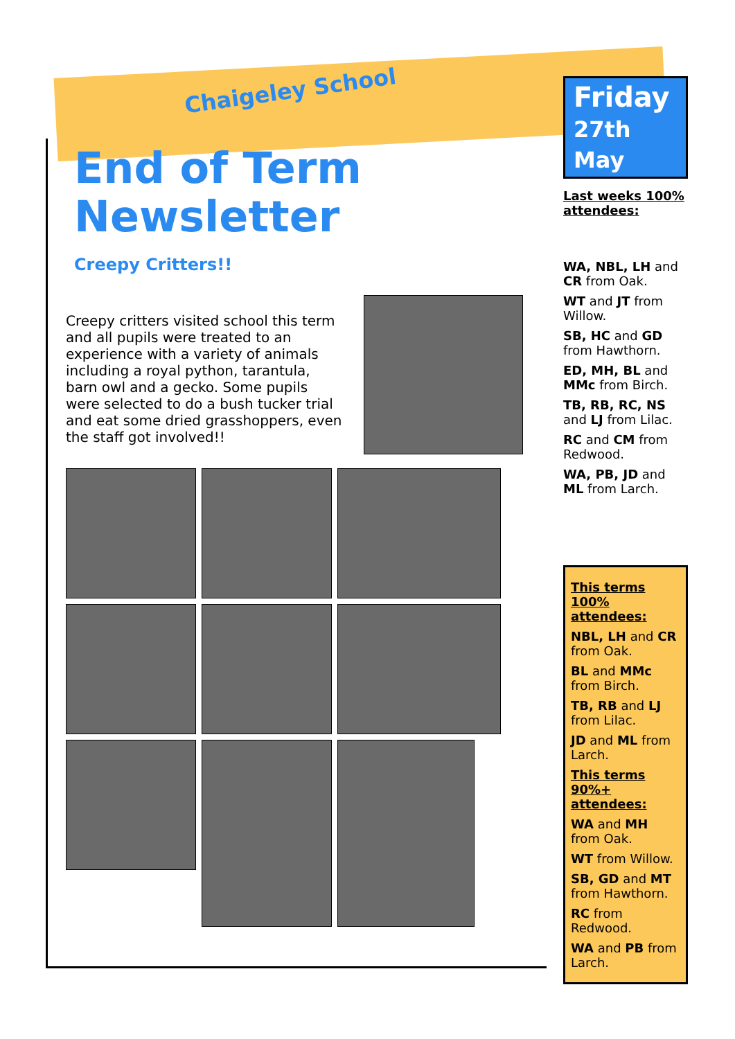Chaigeley School
End of Term Newsletter
Creepy Critters!!
Creepy critters visited school this term and all pupils were treated to an experience with a variety of animals including a royal python, tarantula, barn owl and a gecko. Some pupils were selected to do a bush tucker trial and eat some dried grasshoppers, even the staff got involved!!
Friday
27th May
Last weeks 100% attendees:
WA, NBL, LH and CR from Oak.
WT and JT from Willow.
SB, HC and GD from Hawthorn.
ED, MH, BL and MMc from Birch.
TB, RB, RC, NS and LJ from Lilac.
RC and CM from Redwood.
WA, PB, JD and ML from Larch.
This terms 100% attendees:
NBL, LH and CR from Oak.
BL and MMc from Birch.
TB, RB and LJ from Lilac.
JD and ML from Larch.
This terms 90%+ attendees:
WA and MH from Oak.
WT from Willow.
SB, GD and MT from Hawthorn.
RC from Redwood.
WA and PB from Larch.